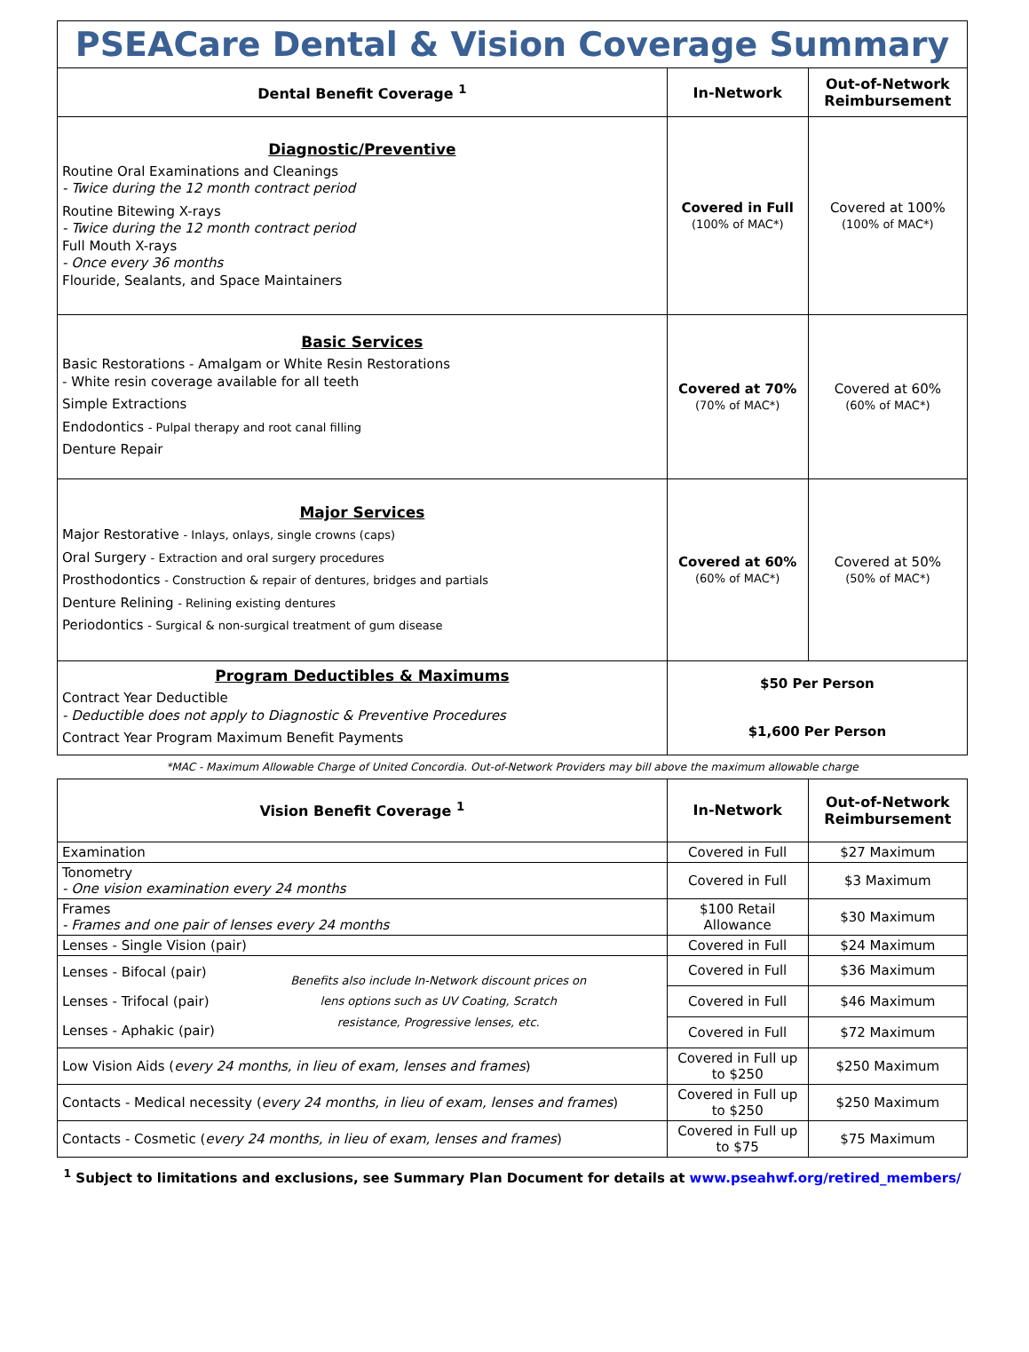PSEACare Dental & Vision Coverage Summary
| Dental Benefit Coverage <sup>1</sup> | In-Network | Out-of-Network Reimbursement |
| --- | --- | --- |
| Diagnostic/Preventive Routine Oral Examinations and Cleanings - Twice during the 12 month contract period Routine Bitewing X-rays - Twice during the 12 month contract period Full Mouth X-rays - Once every 36 months Flouride, Sealants, and Space Maintainers | Covered in Full (100% of MAC*) | Covered at 100% (100% of MAC*) |
| Basic Services Basic Restorations - Amalgam or White Resin Restorations - White resin coverage available for all teeth Simple Extractions Endodontics - Pulpal therapy and root canal filling Denture Repair | Covered at 70% (70% of MAC*) | Covered at 60% (60% of MAC*) |
| Major Services Major Restorative - Inlays, onlays, single crowns (caps) Oral Surgery - Extraction and oral surgery procedures Prosthodontics - Construction & repair of dentures, bridges and partials Denture Relining - Relining existing dentures Periodontics - Surgical & non-surgical treatment of gum disease | Covered at 60% (60% of MAC*) | Covered at 50% (50% of MAC*) |
| Program Deductibles & Maximums Contract Year Deductible - Deductible does not apply to Diagnostic & Preventive Procedures Contract Year Program Maximum Benefit Payments | $50 Per Person $1,600 Per Person | |
*MAC - Maximum Allowable Charge of United Concordia. Out-of-Network Providers may bill above the maximum allowable charge
| Vision Benefit Coverage <sup>1</sup> | In-Network | Out-of-Network Reimbursement |
| --- | --- | --- |
| Examination | Covered in Full | $27 Maximum |
| Tonometry - One vision examination every 24 months | Covered in Full | $3 Maximum |
| Frames - Frames and one pair of lenses every 24 months | $100 Retail Allowance | $30 Maximum |
| Lenses - Single Vision (pair) | Covered in Full | $24 Maximum |
| Lenses - Bifocal (pair) Lenses - Trifocal (pair) Lenses - Aphakic (pair) Benefits also include In-Network discount prices on lens options such as UV Coating, Scratch resistance, Progressive lenses, etc. | Covered in Full | $36 Maximum |
| | Covered in Full | $46 Maximum |
| | Covered in Full | $72 Maximum |
| Low Vision Aids ( every 24 months, in lieu of exam, lenses and frames ) | Covered in Full up to $250 | $250 Maximum |
| Contacts - Medical necessity ( every 24 months, in lieu of exam, lenses and frames ) | Covered in Full up to $250 | $250 Maximum |
| Contacts - Cosmetic ( every 24 months, in lieu of exam, lenses and frames ) | Covered in Full up to $75 | $75 Maximum |
<sup>1</sup> Subject to limitations and exclusions, see Summary Plan Document for details at www.pseahwf.org/retired_members/